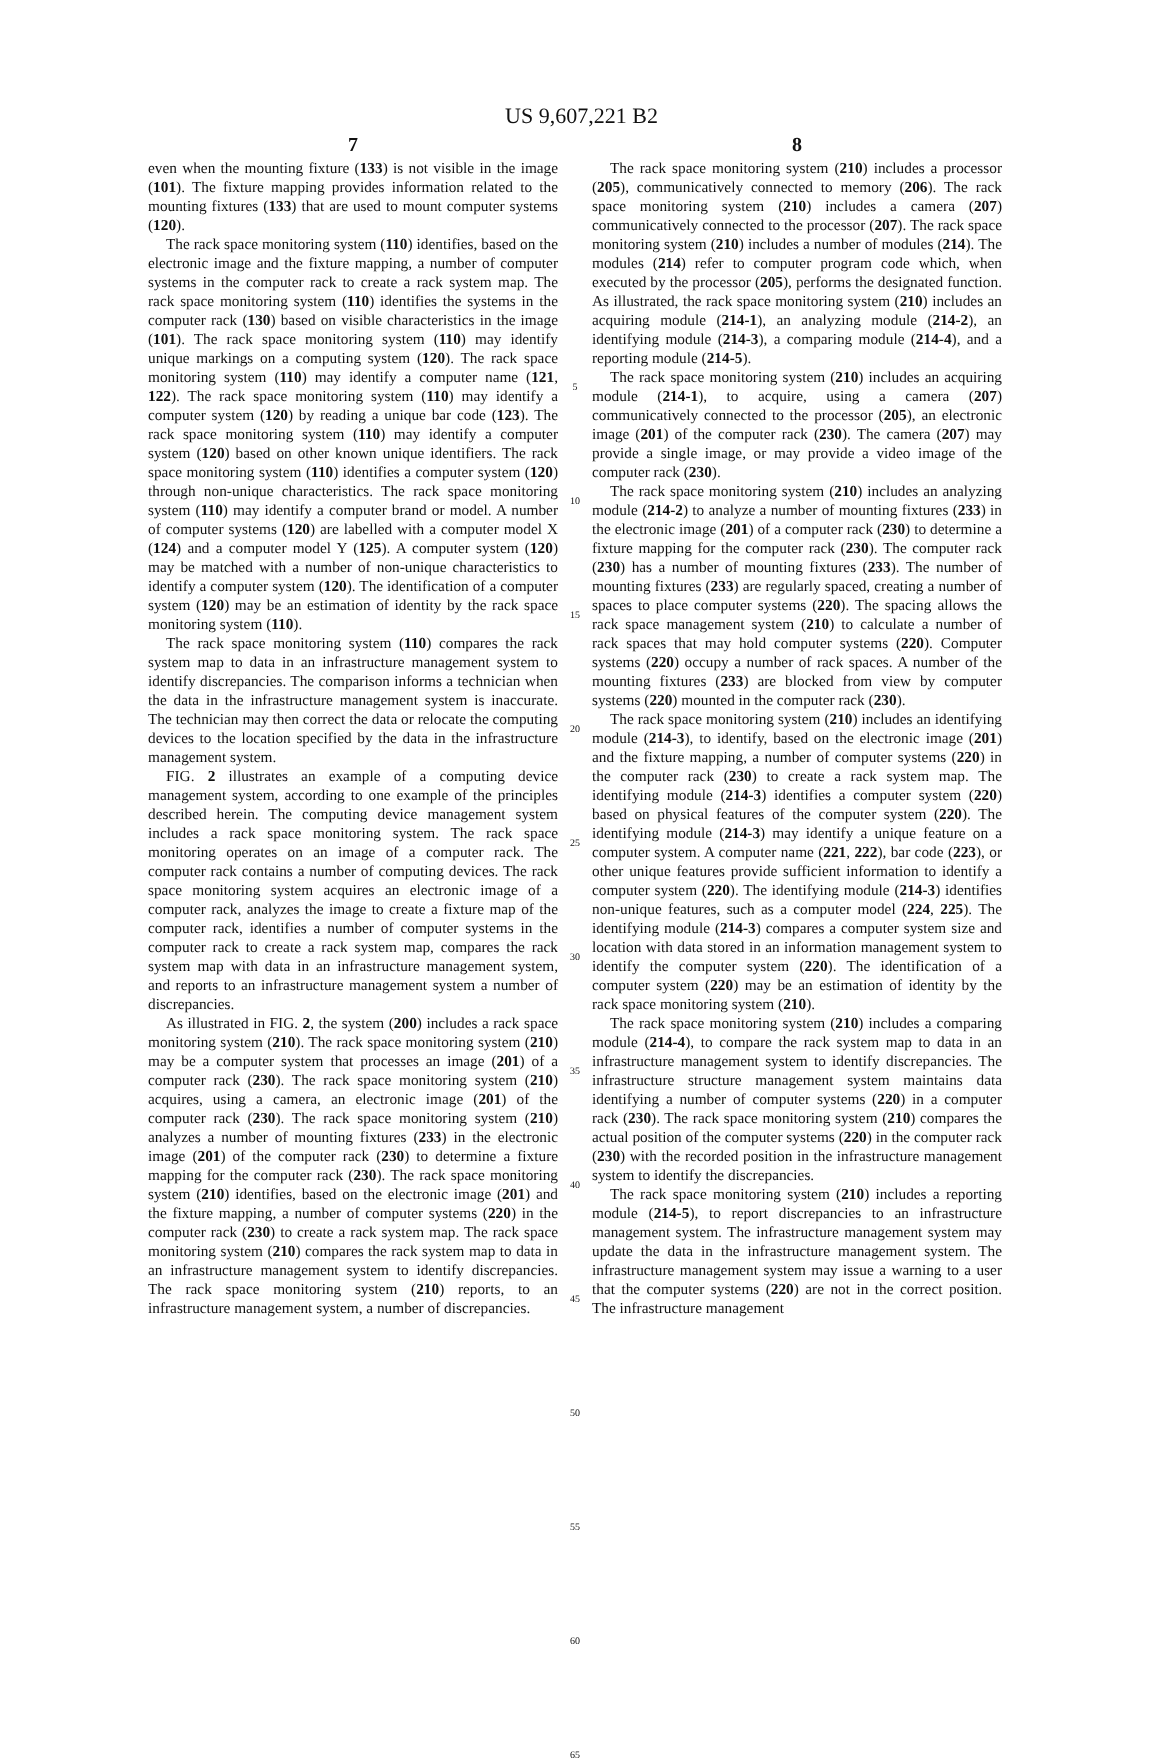US 9,607,221 B2
7
even when the mounting fixture (133) is not visible in the image (101). The fixture mapping provides information related to the mounting fixtures (133) that are used to mount computer systems (120).
The rack space monitoring system (110) identifies, based on the electronic image and the fixture mapping, a number of computer systems in the computer rack to create a rack system map. The rack space monitoring system (110) identifies the systems in the computer rack (130) based on visible characteristics in the image (101). The rack space monitoring system (110) may identify unique markings on a computing system (120). The rack space monitoring system (110) may identify a computer name (121, 122). The rack space monitoring system (110) may identify a computer system (120) by reading a unique bar code (123). The rack space monitoring system (110) may identify a computer system (120) based on other known unique identifiers. The rack space monitoring system (110) identifies a computer system (120) through non-unique characteristics. The rack space monitoring system (110) may identify a computer brand or model. A number of computer systems (120) are labelled with a computer model X (124) and a computer model Y (125). A computer system (120) may be matched with a number of non-unique characteristics to identify a computer system (120). The identification of a computer system (120) may be an estimation of identity by the rack space monitoring system (110).
The rack space monitoring system (110) compares the rack system map to data in an infrastructure management system to identify discrepancies. The comparison informs a technician when the data in the infrastructure management system is inaccurate. The technician may then correct the data or relocate the computing devices to the location specified by the data in the infrastructure management system.
FIG. 2 illustrates an example of a computing device management system, according to one example of the principles described herein. The computing device management system includes a rack space monitoring system. The rack space monitoring operates on an image of a computer rack. The computer rack contains a number of computing devices. The rack space monitoring system acquires an electronic image of a computer rack, analyzes the image to create a fixture map of the computer rack, identifies a number of computer systems in the computer rack to create a rack system map, compares the rack system map with data in an infrastructure management system, and reports to an infrastructure management system a number of discrepancies.
As illustrated in FIG. 2, the system (200) includes a rack space monitoring system (210). The rack space monitoring system (210) may be a computer system that processes an image (201) of a computer rack (230). The rack space monitoring system (210) acquires, using a camera, an electronic image (201) of the computer rack (230). The rack space monitoring system (210) analyzes a number of mounting fixtures (233) in the electronic image (201) of the computer rack (230) to determine a fixture mapping for the computer rack (230). The rack space monitoring system (210) identifies, based on the electronic image (201) and the fixture mapping, a number of computer systems (220) in the computer rack (230) to create a rack system map. The rack space monitoring system (210) compares the rack system map to data in an infrastructure management system to identify discrepancies. The rack space monitoring system (210) reports, to an infrastructure management system, a number of discrepancies.
5
10
15
20
25
30
35
40
45
50
55
60
65
8
The rack space monitoring system (210) includes a processor (205), communicatively connected to memory (206). The rack space monitoring system (210) includes a camera (207) communicatively connected to the processor (207). The rack space monitoring system (210) includes a number of modules (214). The modules (214) refer to computer program code which, when executed by the processor (205), performs the designated function. As illustrated, the rack space monitoring system (210) includes an acquiring module (214-1), an analyzing module (214-2), an identifying module (214-3), a comparing module (214-4), and a reporting module (214-5).
The rack space monitoring system (210) includes an acquiring module (214-1), to acquire, using a camera (207) communicatively connected to the processor (205), an electronic image (201) of the computer rack (230). The camera (207) may provide a single image, or may provide a video image of the computer rack (230).
The rack space monitoring system (210) includes an analyzing module (214-2) to analyze a number of mounting fixtures (233) in the electronic image (201) of a computer rack (230) to determine a fixture mapping for the computer rack (230). The computer rack (230) has a number of mounting fixtures (233). The number of mounting fixtures (233) are regularly spaced, creating a number of spaces to place computer systems (220). The spacing allows the rack space management system (210) to calculate a number of rack spaces that may hold computer systems (220). Computer systems (220) occupy a number of rack spaces. A number of the mounting fixtures (233) are blocked from view by computer systems (220) mounted in the computer rack (230).
The rack space monitoring system (210) includes an identifying module (214-3), to identify, based on the electronic image (201) and the fixture mapping, a number of computer systems (220) in the computer rack (230) to create a rack system map. The identifying module (214-3) identifies a computer system (220) based on physical features of the computer system (220). The identifying module (214-3) may identify a unique feature on a computer system. A computer name (221, 222), bar code (223), or other unique features provide sufficient information to identify a computer system (220). The identifying module (214-3) identifies non-unique features, such as a computer model (224, 225). The identifying module (214-3) compares a computer system size and location with data stored in an information management system to identify the computer system (220). The identification of a computer system (220) may be an estimation of identity by the rack space monitoring system (210).
The rack space monitoring system (210) includes a comparing module (214-4), to compare the rack system map to data in an infrastructure management system to identify discrepancies. The infrastructure structure management system maintains data identifying a number of computer systems (220) in a computer rack (230). The rack space monitoring system (210) compares the actual position of the computer systems (220) in the computer rack (230) with the recorded position in the infrastructure management system to identify the discrepancies.
The rack space monitoring system (210) includes a reporting module (214-5), to report discrepancies to an infrastructure management system. The infrastructure management system may update the data in the infrastructure management system. The infrastructure management system may issue a warning to a user that the computer systems (220) are not in the correct position. The infrastructure management